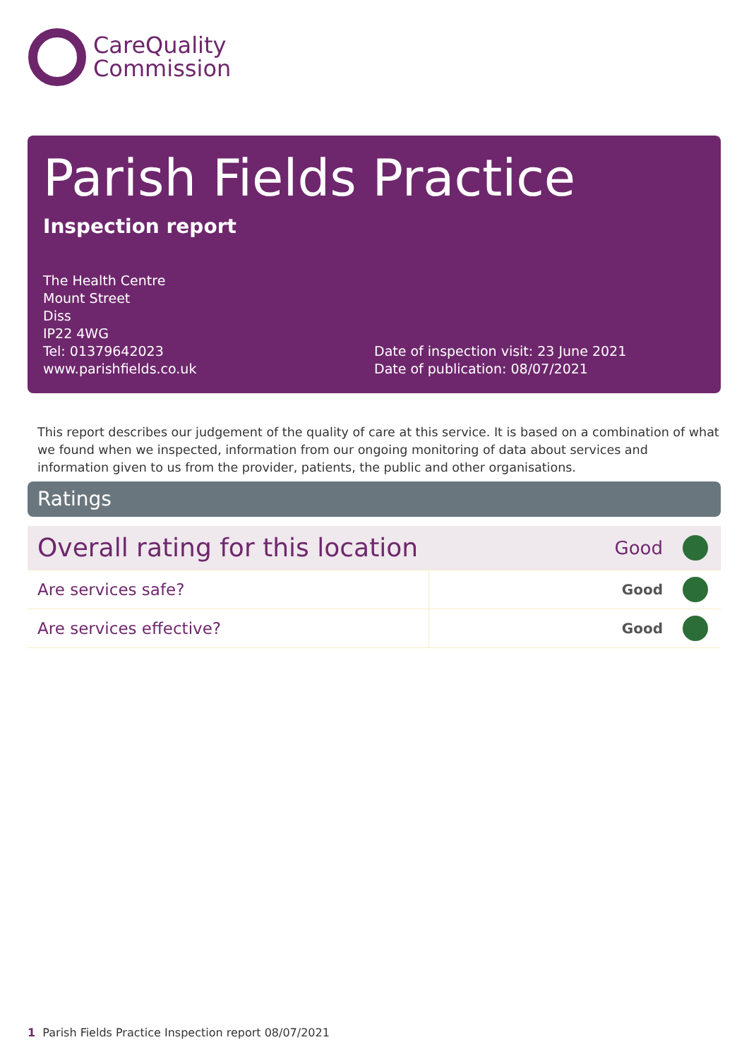CareQuality
Commission
Parish Fields Practice
Inspection report
The Health Centre
Mount Street
Diss
IP22 4WG
Tel: 01379642023
www.parishfields.co.uk
Date of inspection visit: 23 June 2021
Date of publication: 08/07/2021
This report describes our judgement of the quality of care at this service. It is based on a combination of what we found when we inspected, information from our ongoing monitoring of data about services and information given to us from the provider, patients, the public and other organisations.
Ratings
| Overall rating for this location | | Good | |
| Are services safe? | | Good | |
| Are services effective? | | Good | |
1 Parish Fields Practice Inspection report 08/07/2021